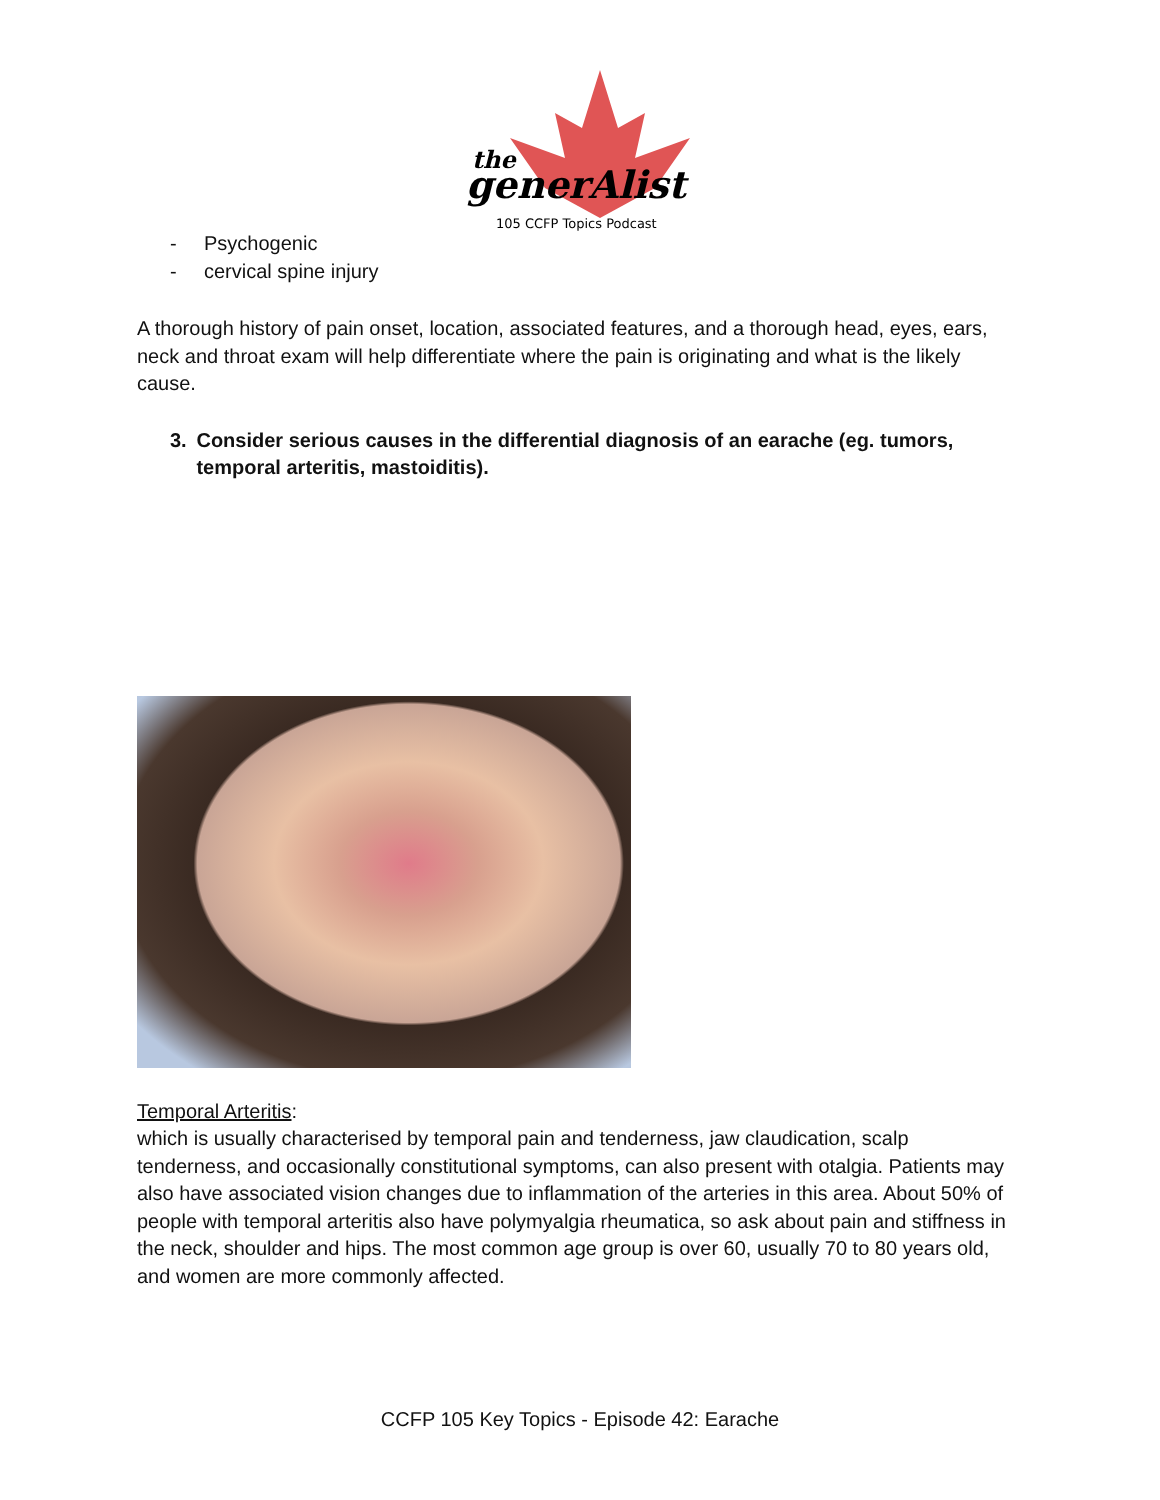the
generAlist
105 CCFP Topics Podcast
- Psychogenic
- cervical spine injury
A thorough history of pain onset, location, associated features, and a thorough head, eyes, ears, neck and throat exam will help differentiate where the pain is originating and what is the likely cause.
3. Consider serious causes in the differential diagnosis of an earache (eg. tumors, temporal arteritis, mastoiditis).
Temporal Arteritis:
which is usually characterised by temporal pain and tenderness, jaw claudication, scalp tenderness, and occasionally constitutional symptoms, can also present with otalgia. Patients may also have associated vision changes due to inflammation of the arteries in this area. About 50% of people with temporal arteritis also have polymyalgia rheumatica, so ask about pain and stiffness in the neck, shoulder and hips. The most common age group is over 60, usually 70 to 80 years old, and women are more commonly affected.
CCFP 105 Key Topics - Episode 42: Earache